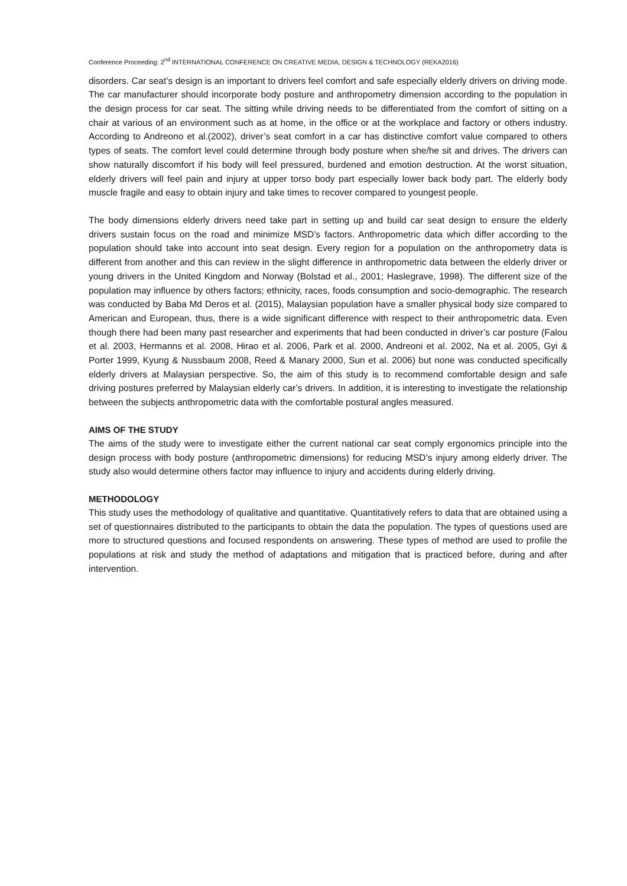Conference Proceeding: 2<sup>nd</sup> INTERNATIONAL CONFERENCE ON CREATIVE MEDIA, DESIGN & TECHNOLOGY (REKA2016)
disorders. Car seat’s design is an important to drivers feel comfort and safe especially elderly drivers on driving mode. The car manufacturer should incorporate body posture and anthropometry dimension according to the population in the design process for car seat. The sitting while driving needs to be differentiated from the comfort of sitting on a chair at various of an environment such as at home, in the office or at the workplace and factory or others industry. According to Andreono et al.(2002), driver’s seat comfort in a car has distinctive comfort value compared to others types of seats. The comfort level could determine through body posture when she/he sit and drives. The drivers can show naturally discomfort if his body will feel pressured, burdened and emotion destruction. At the worst situation, elderly drivers will feel pain and injury at upper torso body part especially lower back body part. The elderly body muscle fragile and easy to obtain injury and take times to recover compared to youngest people.
The body dimensions elderly drivers need take part in setting up and build car seat design to ensure the elderly drivers sustain focus on the road and minimize MSD’s factors. Anthropometric data which differ according to the population should take into account into seat design. Every region for a population on the anthropometry data is different from another and this can review in the slight difference in anthropometric data between the elderly driver or young drivers in the United Kingdom and Norway (Bolstad et al., 2001; Haslegrave, 1998). The different size of the population may influence by others factors; ethnicity, races, foods consumption and socio-demographic. The research was conducted by Baba Md Deros et al. (2015), Malaysian population have a smaller physical body size compared to American and European, thus, there is a wide significant difference with respect to their anthropometric data. Even though there had been many past researcher and experiments that had been conducted in driver’s car posture (Falou et al. 2003, Hermanns et al. 2008, Hirao et al. 2006, Park et al. 2000, Andreoni et al. 2002, Na et al. 2005, Gyi & Porter 1999, Kyung & Nussbaum 2008, Reed & Manary 2000, Sun et al. 2006) but none was conducted specifically elderly drivers at Malaysian perspective. So, the aim of this study is to recommend comfortable design and safe driving postures preferred by Malaysian elderly car’s drivers. In addition, it is interesting to investigate the relationship between the subjects anthropometric data with the comfortable postural angles measured.
AIMS OF THE STUDY
The aims of the study were to investigate either the current national car seat comply ergonomics principle into the design process with body posture (anthropometric dimensions) for reducing MSD’s injury among elderly driver. The study also would determine others factor may influence to injury and accidents during elderly driving.
METHODOLOGY
This study uses the methodology of qualitative and quantitative. Quantitatively refers to data that are obtained using a set of questionnaires distributed to the participants to obtain the data the population. The types of questions used are more to structured questions and focused respondents on answering. These types of method are used to profile the populations at risk and study the method of adaptations and mitigation that is practiced before, during and after intervention.